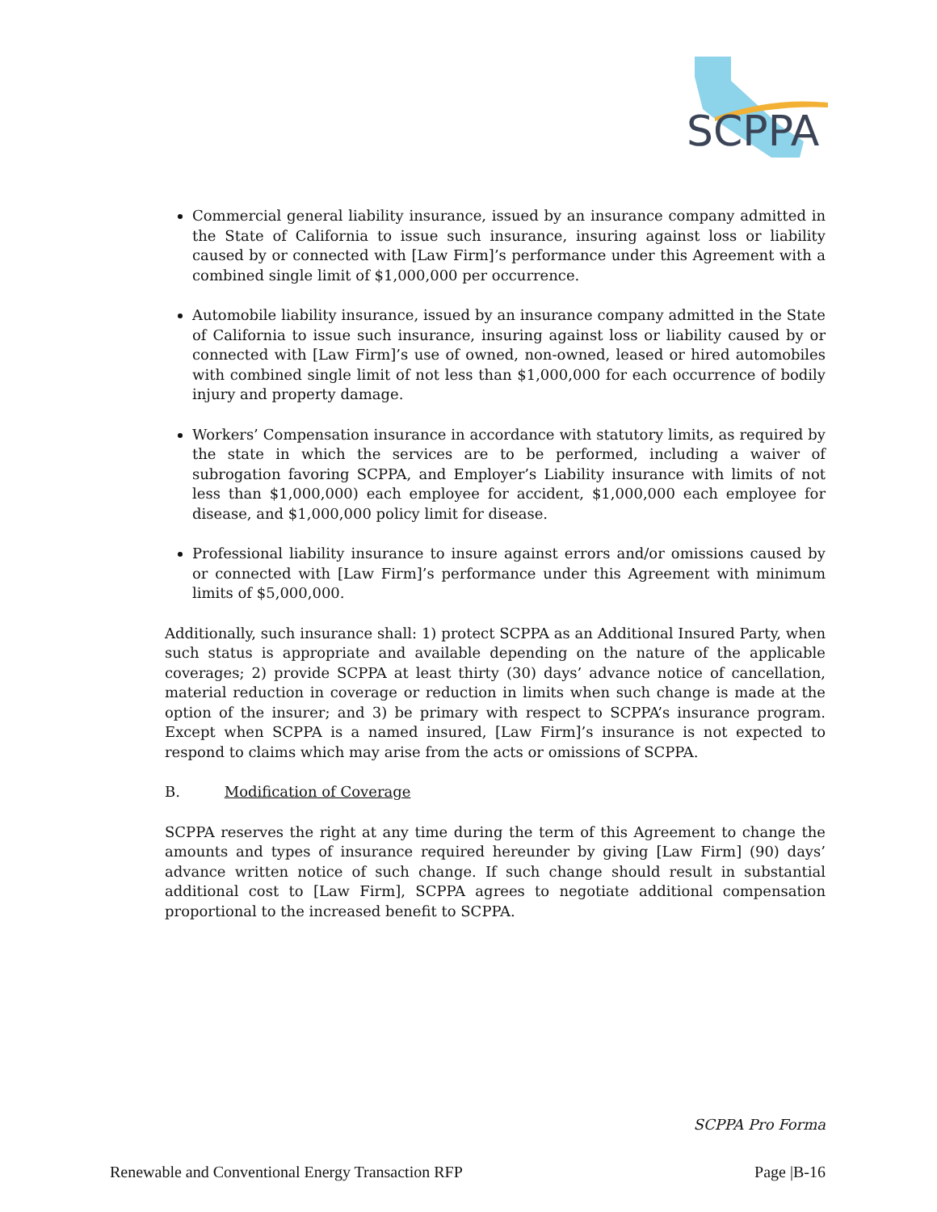SCPPA
Commercial general liability insurance, issued by an insurance company admitted in the State of California to issue such insurance, insuring against loss or liability caused by or connected with [Law Firm]’s performance under this Agreement with a combined single limit of $1,000,000 per occurrence.
Automobile liability insurance, issued by an insurance company admitted in the State of California to issue such insurance, insuring against loss or liability caused by or connected with [Law Firm]’s use of owned, non-owned, leased or hired automobiles with combined single limit of not less than $1,000,000 for each occurrence of bodily injury and property damage.
Workers’ Compensation insurance in accordance with statutory limits, as required by the state in which the services are to be performed, including a waiver of subrogation favoring SCPPA, and Employer’s Liability insurance with limits of not less than $1,000,000) each employee for accident, $1,000,000 each employee for disease, and $1,000,000 policy limit for disease.
Professional liability insurance to insure against errors and/or omissions caused by or connected with [Law Firm]’s performance under this Agreement with minimum limits of $5,000,000.
Additionally, such insurance shall: 1) protect SCPPA as an Additional Insured Party, when such status is appropriate and available depending on the nature of the applicable coverages; 2) provide SCPPA at least thirty (30) days’ advance notice of cancellation, material reduction in coverage or reduction in limits when such change is made at the option of the insurer; and 3) be primary with respect to SCPPA’s insurance program. Except when SCPPA is a named insured, [Law Firm]’s insurance is not expected to respond to claims which may arise from the acts or omissions of SCPPA.
B. Modification of Coverage
SCPPA reserves the right at any time during the term of this Agreement to change the amounts and types of insurance required hereunder by giving [Law Firm] (90) days’ advance written notice of such change. If such change should result in substantial additional cost to [Law Firm], SCPPA agrees to negotiate additional compensation proportional to the increased benefit to SCPPA.
SCPPA Pro Forma
Renewable and Conventional Energy Transaction RFP Page |B-16